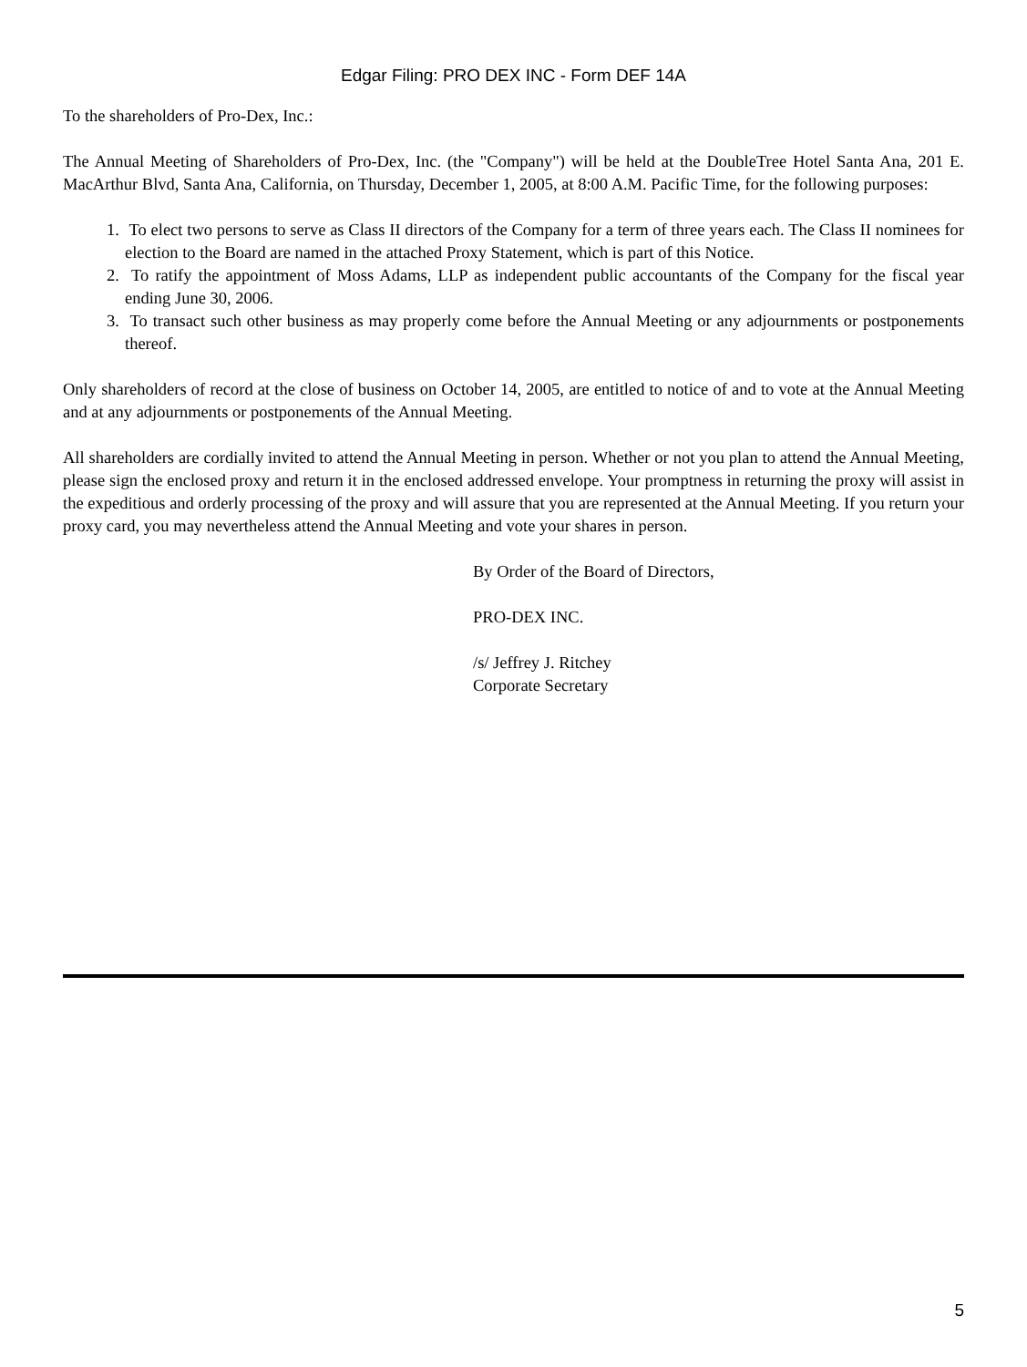Edgar Filing: PRO DEX INC - Form DEF 14A
To the shareholders of Pro-Dex, Inc.:
The Annual Meeting of Shareholders of Pro-Dex, Inc. (the "Company") will be held at the DoubleTree Hotel Santa Ana, 201 E. MacArthur Blvd, Santa Ana, California, on Thursday, December 1, 2005, at 8:00 A.M. Pacific Time, for the following purposes:
1. To elect two persons to serve as Class II directors of the Company for a term of three years each. The Class II nominees for election to the Board are named in the attached Proxy Statement, which is part of this Notice.
2. To ratify the appointment of Moss Adams, LLP as independent public accountants of the Company for the fiscal year ending June 30, 2006.
3. To transact such other business as may properly come before the Annual Meeting or any adjournments or postponements thereof.
Only shareholders of record at the close of business on October 14, 2005, are entitled to notice of and to vote at the Annual Meeting and at any adjournments or postponements of the Annual Meeting.
All shareholders are cordially invited to attend the Annual Meeting in person. Whether or not you plan to attend the Annual Meeting, please sign the enclosed proxy and return it in the enclosed addressed envelope. Your promptness in returning the proxy will assist in the expeditious and orderly processing of the proxy and will assure that you are represented at the Annual Meeting. If you return your proxy card, you may nevertheless attend the Annual Meeting and vote your shares in person.
By Order of the Board of Directors,
PRO-DEX INC.
/s/ Jeffrey J. Ritchey
Corporate Secretary
5